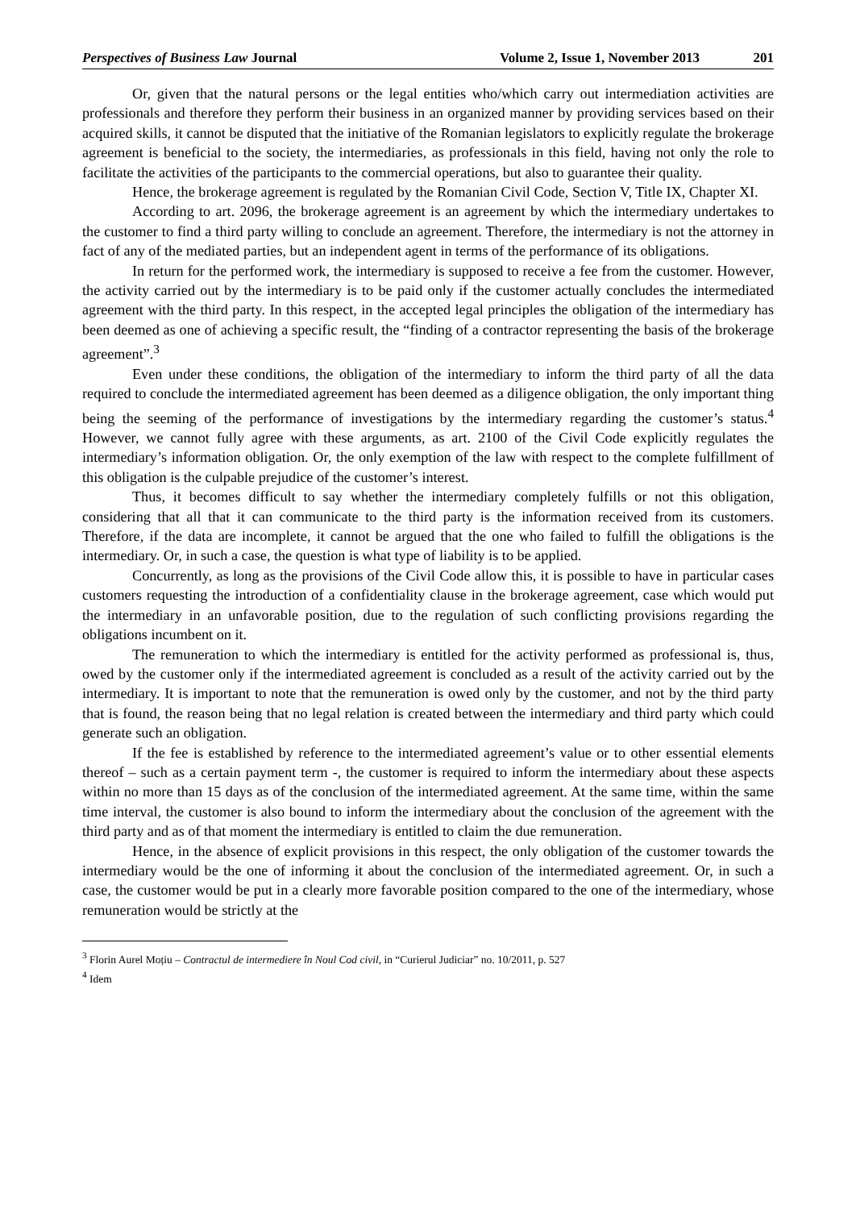Perspectives of Business Law Journal Volume 2, Issue 1, November 2013 201
Or, given that the natural persons or the legal entities who/which carry out intermediation activities are professionals and therefore they perform their business in an organized manner by providing services based on their acquired skills, it cannot be disputed that the initiative of the Romanian legislators to explicitly regulate the brokerage agreement is beneficial to the society, the intermediaries, as professionals in this field, having not only the role to facilitate the activities of the participants to the commercial operations, but also to guarantee their quality.
Hence, the brokerage agreement is regulated by the Romanian Civil Code, Section V, Title IX, Chapter XI.
According to art. 2096, the brokerage agreement is an agreement by which the intermediary undertakes to the customer to find a third party willing to conclude an agreement. Therefore, the intermediary is not the attorney in fact of any of the mediated parties, but an independent agent in terms of the performance of its obligations.
In return for the performed work, the intermediary is supposed to receive a fee from the customer. However, the activity carried out by the intermediary is to be paid only if the customer actually concludes the intermediated agreement with the third party. In this respect, in the accepted legal principles the obligation of the intermediary has been deemed as one of achieving a specific result, the “finding of a contractor representing the basis of the brokerage agreement”.<sup>3</sup>
Even under these conditions, the obligation of the intermediary to inform the third party of all the data required to conclude the intermediated agreement has been deemed as a diligence obligation, the only important thing being the seeming of the performance of investigations by the intermediary regarding the customer’s status.<sup>4</sup> However, we cannot fully agree with these arguments, as art. 2100 of the Civil Code explicitly regulates the intermediary’s information obligation. Or, the only exemption of the law with respect to the complete fulfillment of this obligation is the culpable prejudice of the customer’s interest.
Thus, it becomes difficult to say whether the intermediary completely fulfills or not this obligation, considering that all that it can communicate to the third party is the information received from its customers. Therefore, if the data are incomplete, it cannot be argued that the one who failed to fulfill the obligations is the intermediary. Or, in such a case, the question is what type of liability is to be applied.
Concurrently, as long as the provisions of the Civil Code allow this, it is possible to have in particular cases customers requesting the introduction of a confidentiality clause in the brokerage agreement, case which would put the intermediary in an unfavorable position, due to the regulation of such conflicting provisions regarding the obligations incumbent on it.
The remuneration to which the intermediary is entitled for the activity performed as professional is, thus, owed by the customer only if the intermediated agreement is concluded as a result of the activity carried out by the intermediary. It is important to note that the remuneration is owed only by the customer, and not by the third party that is found, the reason being that no legal relation is created between the intermediary and third party which could generate such an obligation.
If the fee is established by reference to the intermediated agreement’s value or to other essential elements thereof – such as a certain payment term -, the customer is required to inform the intermediary about these aspects within no more than 15 days as of the conclusion of the intermediated agreement. At the same time, within the same time interval, the customer is also bound to inform the intermediary about the conclusion of the agreement with the third party and as of that moment the intermediary is entitled to claim the due remuneration.
Hence, in the absence of explicit provisions in this respect, the only obligation of the customer towards the intermediary would be the one of informing it about the conclusion of the intermediated agreement. Or, in such a case, the customer would be put in a clearly more favorable position compared to the one of the intermediary, whose remuneration would be strictly at the
<sup>3</sup> Florin Aurel Moțiu – Contractul de intermediere în Noul Cod civil, in “Curierul Judiciar” no. 10/2011, p. 527
<sup>4</sup> Idem